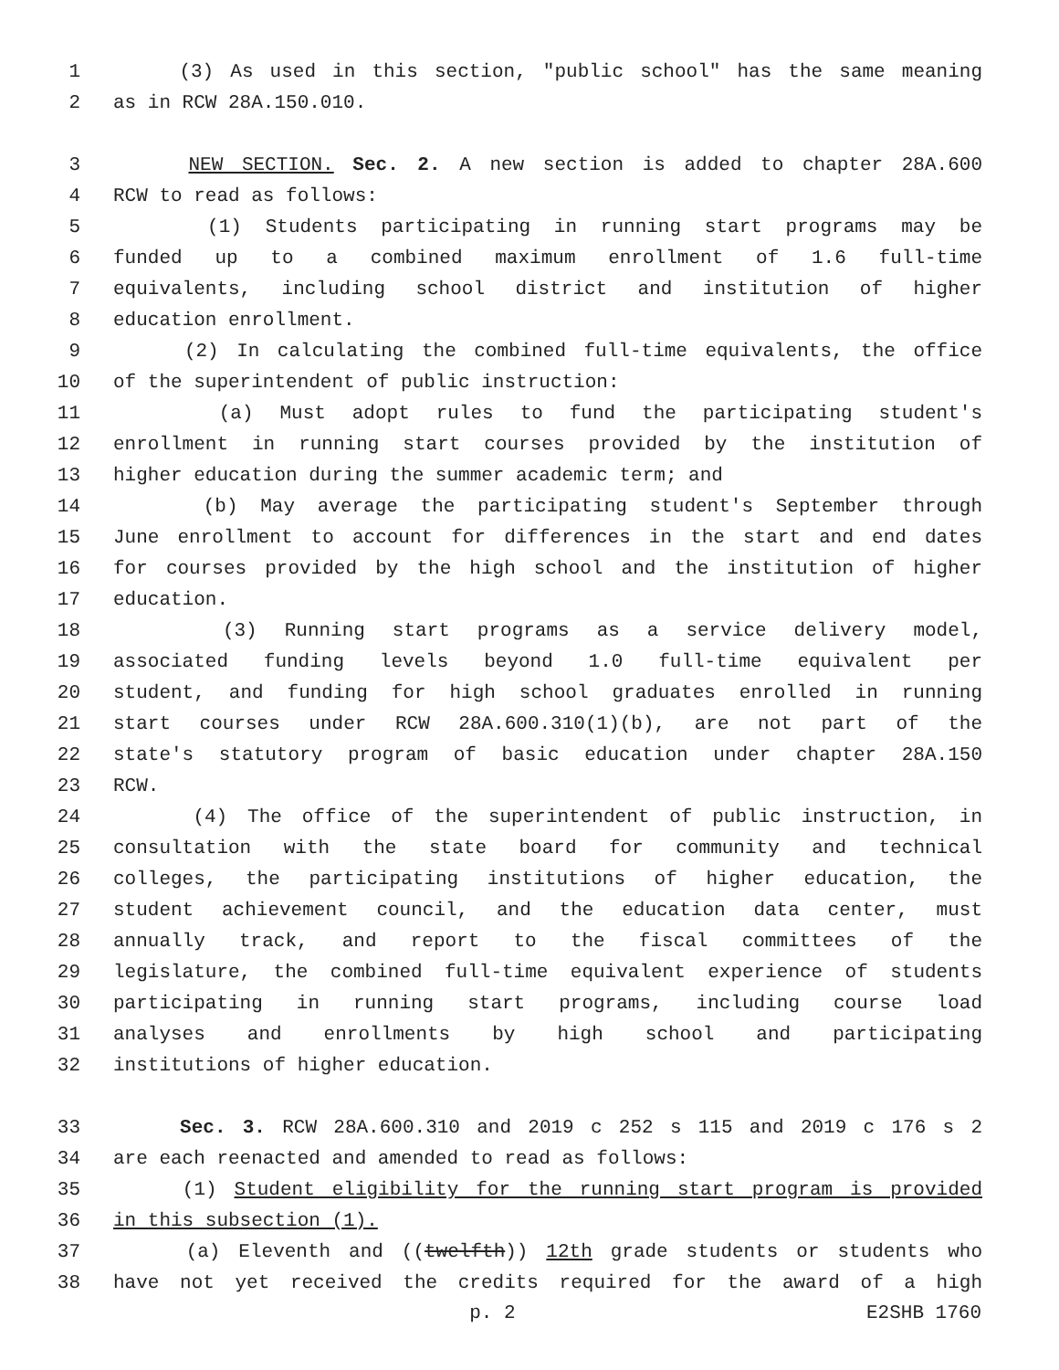1 (3) As used in this section, "public school" has the same meaning
2 as in RCW 28A.150.010.
3 NEW SECTION. Sec. 2. A new section is added to chapter 28A.600
4 RCW to read as follows:
5 (1) Students participating in running start programs may be
6 funded up to a combined maximum enrollment of 1.6 full-time
7 equivalents, including school district and institution of higher
8 education enrollment.
9 (2) In calculating the combined full-time equivalents, the office
10 of the superintendent of public instruction:
11 (a) Must adopt rules to fund the participating student's
12 enrollment in running start courses provided by the institution of
13 higher education during the summer academic term; and
14 (b) May average the participating student's September through
15 June enrollment to account for differences in the start and end dates
16 for courses provided by the high school and the institution of higher
17 education.
18 (3) Running start programs as a service delivery model,
19 associated funding levels beyond 1.0 full-time equivalent per
20 student, and funding for high school graduates enrolled in running
21 start courses under RCW 28A.600.310(1)(b), are not part of the
22 state's statutory program of basic education under chapter 28A.150
23 RCW.
24 (4) The office of the superintendent of public instruction, in
25 consultation with the state board for community and technical
26 colleges, the participating institutions of higher education, the
27 student achievement council, and the education data center, must
28 annually track, and report to the fiscal committees of the
29 legislature, the combined full-time equivalent experience of students
30 participating in running start programs, including course load
31 analyses and enrollments by high school and participating
32 institutions of higher education.
33 Sec. 3. RCW 28A.600.310 and 2019 c 252 s 115 and 2019 c 176 s 2
34 are each reenacted and amended to read as follows:
35 (1) Student eligibility for the running start program is provided
36 in this subsection (1).
37 (a) Eleventh and ((twelfth)) 12th grade students or students who
38 have not yet received the credits required for the award of a high
p. 2 E2SHB 1760